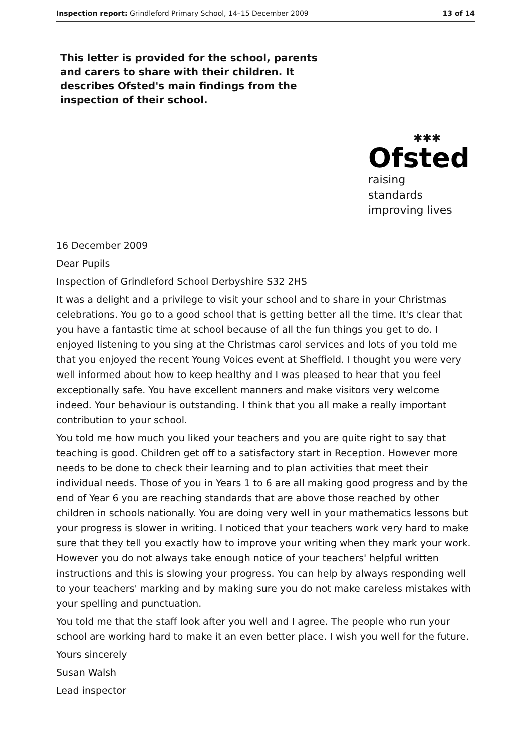Inspection report: Grindleford Primary School, 14–15 December 2009 13 of 14
This letter is provided for the school, parents and carers to share with their children. It describes Ofsted's main findings from the inspection of their school.
✱✱✱
Ofsted
raising standards
improving lives
16 December 2009
Dear Pupils
Inspection of Grindleford School Derbyshire S32 2HS
It was a delight and a privilege to visit your school and to share in your Christmas celebrations. You go to a good school that is getting better all the time. It's clear that you have a fantastic time at school because of all the fun things you get to do. I enjoyed listening to you sing at the Christmas carol services and lots of you told me that you enjoyed the recent Young Voices event at Sheffield. I thought you were very well informed about how to keep healthy and I was pleased to hear that you feel exceptionally safe. You have excellent manners and make visitors very welcome indeed. Your behaviour is outstanding. I think that you all make a really important contribution to your school.
You told me how much you liked your teachers and you are quite right to say that teaching is good. Children get off to a satisfactory start in Reception. However more needs to be done to check their learning and to plan activities that meet their individual needs. Those of you in Years 1 to 6 are all making good progress and by the end of Year 6 you are reaching standards that are above those reached by other children in schools nationally. You are doing very well in your mathematics lessons but your progress is slower in writing. I noticed that your teachers work very hard to make sure that they tell you exactly how to improve your writing when they mark your work. However you do not always take enough notice of your teachers' helpful written instructions and this is slowing your progress. You can help by always responding well to your teachers' marking and by making sure you do not make careless mistakes with your spelling and punctuation.
You told me that the staff look after you well and I agree. The people who run your school are working hard to make it an even better place. I wish you well for the future.
Yours sincerely
Susan Walsh
Lead inspector